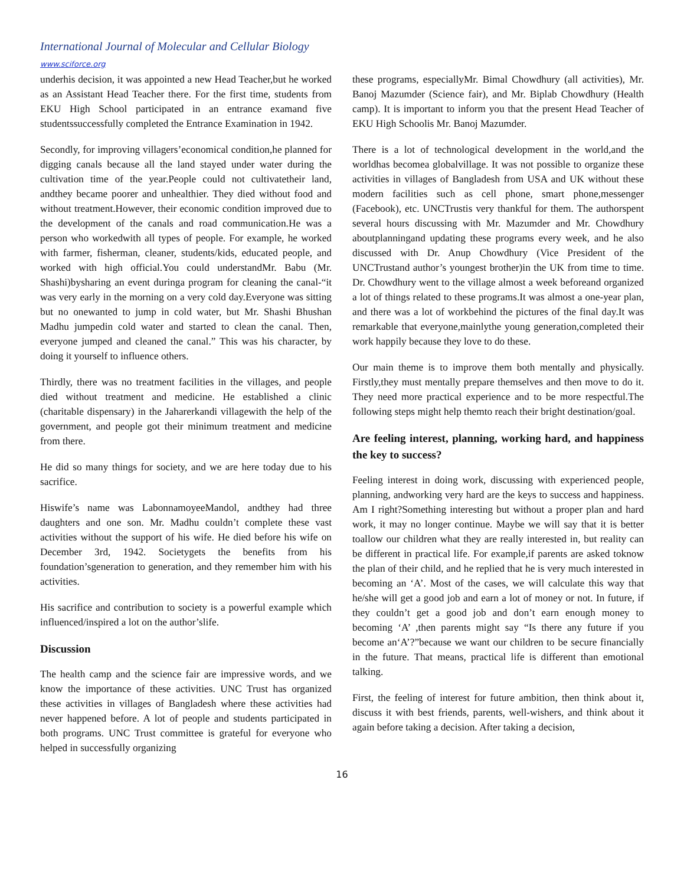International Journal of Molecular and Cellular Biology
www.sciforce.org
underhis decision, it was appointed a new Head Teacher,but he worked as an Assistant Head Teacher there. For the first time, students from EKU High School participated in an entrance examand five studentssuccessfully completed the Entrance Examination in 1942.
Secondly, for improving villagers’economical condition,he planned for digging canals because all the land stayed under water during the cultivation time of the year.People could not cultivatetheir land, andthey became poorer and unhealthier. They died without food and without treatment.However, their economic condition improved due to the development of the canals and road communication.He was a person who workedwith all types of people. For example, he worked with farmer, fisherman, cleaner, students/kids, educated people, and worked with high official.You could understandMr. Babu (Mr. Shashi)bysharing an event duringa program for cleaning the canal-“it was very early in the morning on a very cold day.Everyone was sitting but no onewanted to jump in cold water, but Mr. Shashi Bhushan Madhu jumpedin cold water and started to clean the canal. Then, everyone jumped and cleaned the canal.” This was his character, by doing it yourself to influence others.
Thirdly, there was no treatment facilities in the villages, and people died without treatment and medicine. He established a clinic (charitable dispensary) in the Jaharerkandi villagewith the help of the government, and people got their minimum treatment and medicine from there.
He did so many things for society, and we are here today due to his sacrifice.
Hiswife’s name was LabonnamoyeeMandol, andthey had three daughters and one son. Mr. Madhu couldn’t complete these vast activities without the support of his wife. He died before his wife on December 3rd, 1942. Societygets the benefits from his foundation’sgeneration to generation, and they remember him with his activities.
His sacrifice and contribution to society is a powerful example which influenced/inspired a lot on the author’slife.
Discussion
The health camp and the science fair are impressive words, and we know the importance of these activities. UNC Trust has organized these activities in villages of Bangladesh where these activities had never happened before. A lot of people and students participated in both programs. UNC Trust committee is grateful for everyone who helped in successfully organizing
these programs, especiallyMr. Bimal Chowdhury (all activities), Mr. Banoj Mazumder (Science fair), and Mr. Biplab Chowdhury (Health camp). It is important to inform you that the present Head Teacher of EKU High Schoolis Mr. Banoj Mazumder.
There is a lot of technological development in the world,and the worldhas becomea globalvillage. It was not possible to organize these activities in villages of Bangladesh from USA and UK without these modern facilities such as cell phone, smart phone,messenger (Facebook), etc. UNCTrustis very thankful for them. The authorspent several hours discussing with Mr. Mazumder and Mr. Chowdhury aboutplanningand updating these programs every week, and he also discussed with Dr. Anup Chowdhury (Vice President of the UNCTrustand author’s youngest brother)in the UK from time to time. Dr. Chowdhury went to the village almost a week beforeand organized a lot of things related to these programs.It was almost a one-year plan, and there was a lot of workbehind the pictures of the final day.It was remarkable that everyone,mainlythe young generation,completed their work happily because they love to do these.
Our main theme is to improve them both mentally and physically. Firstly,they must mentally prepare themselves and then move to do it. They need more practical experience and to be more respectful.The following steps might help themto reach their bright destination/goal.
Are feeling interest, planning, working hard, and happiness the key to success?
Feeling interest in doing work, discussing with experienced people, planning, andworking very hard are the keys to success and happiness. Am I right?Something interesting but without a proper plan and hard work, it may no longer continue. Maybe we will say that it is better toallow our children what they are really interested in, but reality can be different in practical life. For example,if parents are asked toknow the plan of their child, and he replied that he is very much interested in becoming an ‘A’. Most of the cases, we will calculate this way that he/she will get a good job and earn a lot of money or not. In future, if they couldn’t get a good job and don’t earn enough money to becoming ‘A’ ,then parents might say “Is there any future if you become an‘A’?”because we want our children to be secure financially in the future. That means, practical life is different than emotional talking.
First, the feeling of interest for future ambition, then think about it, discuss it with best friends, parents, well-wishers, and think about it again before taking a decision. After taking a decision,
16